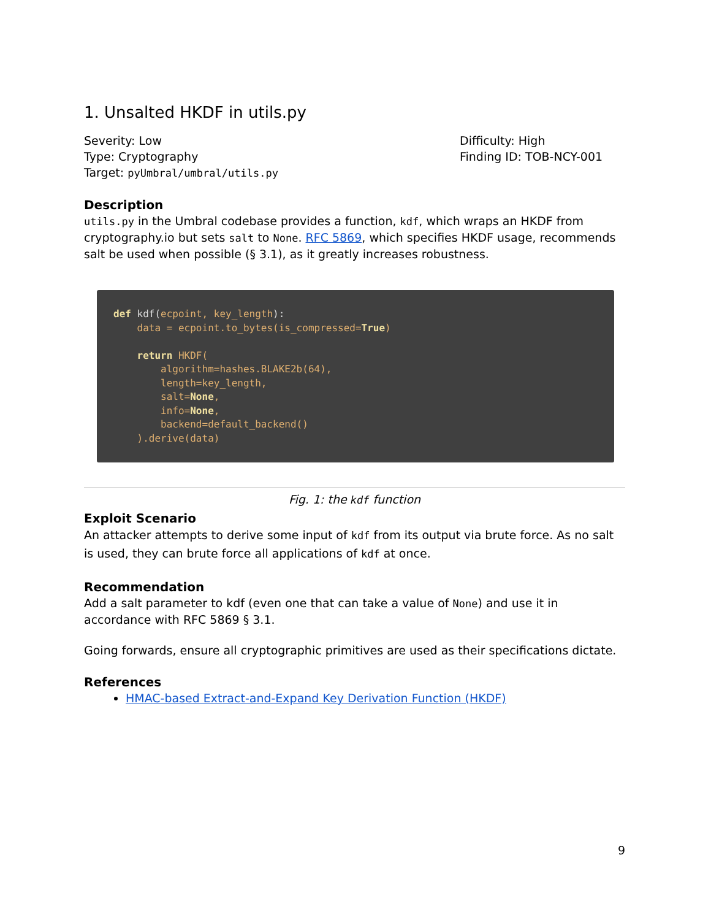1. Unsalted HKDF in utils.py
Severity: Low
Type: Cryptography
Target: pyUmbral/umbral/utils.py
Difficulty: High
Finding ID: TOB-NCY-001
Description
utils.py in the Umbral codebase provides a function, kdf, which wraps an HKDF from cryptography.io but sets salt to None. RFC 5869, which specifies HKDF usage, recommends salt be used when possible (§ 3.1), as it greatly increases robustness.
def kdf(ecpoint, key_length):
    data = ecpoint.to_bytes(is_compressed=True)

    return HKDF(
        algorithm=hashes.BLAKE2b(64),
        length=key_length,
        salt=None,
        info=None,
        backend=default_backend()
    ).derive(data)
Fig. 1: the kdf function
Exploit Scenario
An attacker attempts to derive some input of kdf from its output via brute force. As no salt is used, they can brute force all applications of kdf at once.
Recommendation
Add a salt parameter to kdf (even one that can take a value of None) and use it in accordance with RFC 5869 § 3.1.
Going forwards, ensure all cryptographic primitives are used as their specifications dictate.
References
HMAC-based Extract-and-Expand Key Derivation Function (HKDF)
9